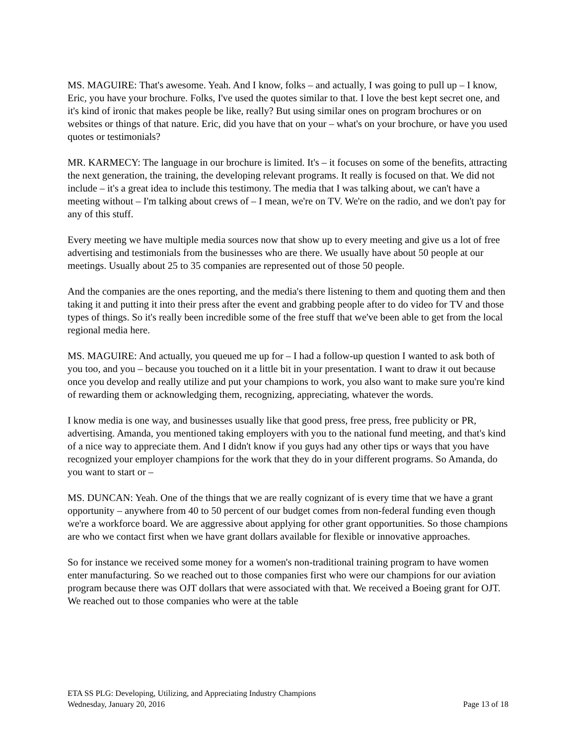MS. MAGUIRE: That's awesome. Yeah. And I know, folks – and actually, I was going to pull up – I know, Eric, you have your brochure. Folks, I've used the quotes similar to that. I love the best kept secret one, and it's kind of ironic that makes people be like, really? But using similar ones on program brochures or on websites or things of that nature. Eric, did you have that on your – what's on your brochure, or have you used quotes or testimonials?
MR. KARMECY: The language in our brochure is limited. It's – it focuses on some of the benefits, attracting the next generation, the training, the developing relevant programs. It really is focused on that. We did not include – it's a great idea to include this testimony. The media that I was talking about, we can't have a meeting without – I'm talking about crews of – I mean, we're on TV. We're on the radio, and we don't pay for any of this stuff.
Every meeting we have multiple media sources now that show up to every meeting and give us a lot of free advertising and testimonials from the businesses who are there. We usually have about 50 people at our meetings. Usually about 25 to 35 companies are represented out of those 50 people.
And the companies are the ones reporting, and the media's there listening to them and quoting them and then taking it and putting it into their press after the event and grabbing people after to do video for TV and those types of things. So it's really been incredible some of the free stuff that we've been able to get from the local regional media here.
MS. MAGUIRE: And actually, you queued me up for – I had a follow-up question I wanted to ask both of you too, and you – because you touched on it a little bit in your presentation. I want to draw it out because once you develop and really utilize and put your champions to work, you also want to make sure you're kind of rewarding them or acknowledging them, recognizing, appreciating, whatever the words.
I know media is one way, and businesses usually like that good press, free press, free publicity or PR, advertising. Amanda, you mentioned taking employers with you to the national fund meeting, and that's kind of a nice way to appreciate them. And I didn't know if you guys had any other tips or ways that you have recognized your employer champions for the work that they do in your different programs. So Amanda, do you want to start or –
MS. DUNCAN: Yeah. One of the things that we are really cognizant of is every time that we have a grant opportunity – anywhere from 40 to 50 percent of our budget comes from non-federal funding even though we're a workforce board. We are aggressive about applying for other grant opportunities. So those champions are who we contact first when we have grant dollars available for flexible or innovative approaches.
So for instance we received some money for a women's non-traditional training program to have women enter manufacturing. So we reached out to those companies first who were our champions for our aviation program because there was OJT dollars that were associated with that. We received a Boeing grant for OJT. We reached out to those companies who were at the table
ETA SS PLG: Developing, Utilizing, and Appreciating Industry Champions
Wednesday, January 20, 2016 Page 13 of 18